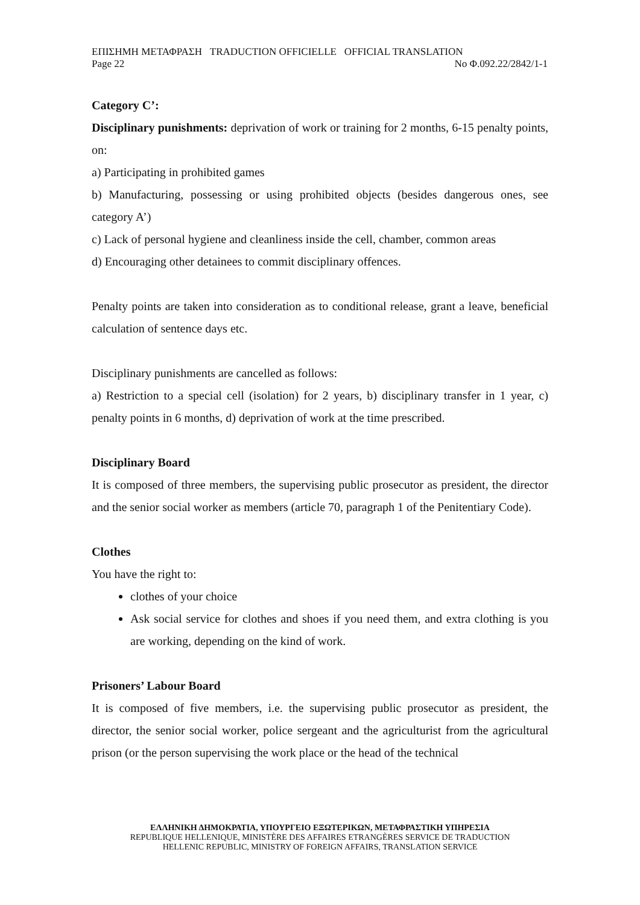ΕΠΙΣΗΜΗ ΜΕΤΑΦΡΑΣΗ TRADUCTION OFFICIELLE OFFICIAL TRANSLATION
Page 22 Nο Φ.092.22/2842/1-1
Category C’:
Disciplinary punishments: deprivation of work or training for 2 months, 6-15 penalty points, on:
a) Participating in prohibited games
b) Manufacturing, possessing or using prohibited objects (besides dangerous ones, see category A’)
c) Lack of personal hygiene and cleanliness inside the cell, chamber, common areas
d) Encouraging other detainees to commit disciplinary offences.
Penalty points are taken into consideration as to conditional release, grant a leave, beneficial calculation of sentence days etc.
Disciplinary punishments are cancelled as follows:
a) Restriction to a special cell (isolation) for 2 years, b) disciplinary transfer in 1 year, c) penalty points in 6 months, d) deprivation of work at the time prescribed.
Disciplinary Board
It is composed of three members, the supervising public prosecutor as president, the director and the senior social worker as members (article 70, paragraph 1 of the Penitentiary Code).
Clothes
You have the right to:
clothes of your choice
Ask social service for clothes and shoes if you need them, and extra clothing is you are working, depending on the kind of work.
Prisoners’ Labour Board
It is composed of five members, i.e. the supervising public prosecutor as president, the director, the senior social worker, police sergeant and the agriculturist from the agricultural prison (or the person supervising the work place or the head of the technical
ΕΛΛΗΝΙΚΗ ΔΗΜΟΚΡΑΤΙΑ, ΥΠΟΥΡΓΕΙΟ ΕΞΩΤΕΡΙΚΩΝ, ΜΕΤΑΦΡΑΣΤΙΚΗ ΥΠΗΡΕΣΙΑ
REPUBLIQUE HELLENIQUE, MINISTÈRE DES AFFAIRES ETRANGÈRES SERVICE DE TRADUCTION
HELLENIC REPUBLIC, MINISTRY OF FOREIGN AFFAIRS, TRANSLATION SERVICE